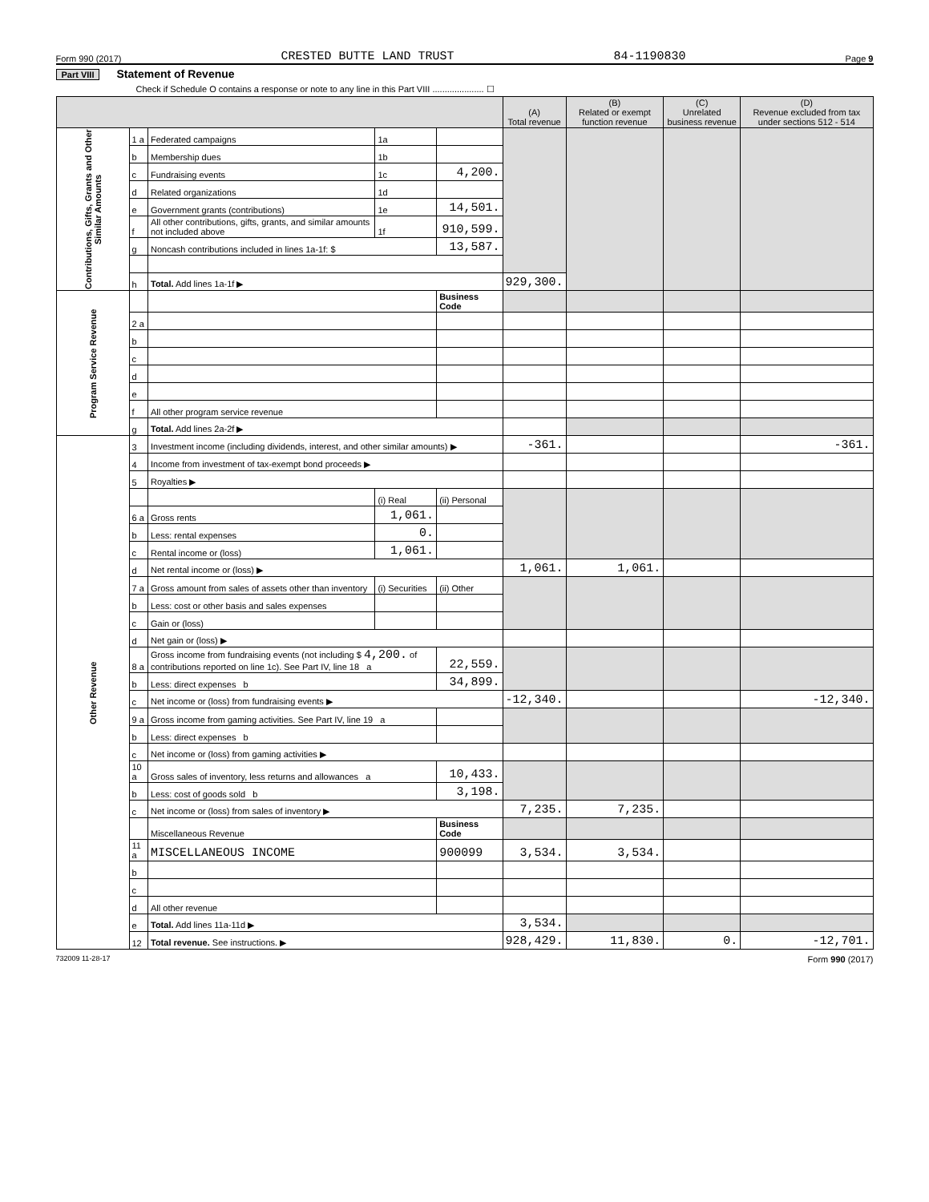Form 990 (2017) CRESTED BUTTE LAND TRUST 84-1190830 Page 9
Part VIII Statement of Revenue
Check if Schedule O contains a response or note to any line in this Part VIII ..................... ☐
| | | | | | (A) Total revenue | (B) Related or exempt function revenue | (C) Unrelated business revenue | (D) Revenue excluded from tax under sections 512 - 514 |
| --- | --- | --- | --- | --- | --- | --- | --- | --- |
| Contributions, Gifts, Grants and Other Similar Amounts | 1 a | Federated campaigns | 1a | | | | | |
| | b | Membership dues | 1b | | | | | |
| | c | Fundraising events | 1c | 4,200. | | | | |
| | d | Related organizations | 1d | | | | | |
| | e | Government grants (contributions) | 1e | 14,501. | | | | |
| | f | All other contributions, gifts, grants, and similar amounts not included above | 1f | 910,599. | | | | |
| | g | Noncash contributions included in lines 1a-1f: $ | | 13,587. | | | | |
| | h | Total. Add lines 1a-1f ▶ | | | 929,300. | | | |
| Program Service Revenue | | | | Business Code | | | | |
| | 2 a | | | | | | | |
| | b | | | | | | | |
| | c | | | | | | | |
| | d | | | | | | | |
| | e | | | | | | | |
| | f | All other program service revenue | | | | | | |
| | g | Total. Add lines 2a-2f ▶ | | | | | | |
| Other Revenue | 3 | Investment income (including dividends, interest, and other similar amounts) ▶ | | | -361. | | | -361. |
| | 4 | Income from investment of tax-exempt bond proceeds ▶ | | | | | | |
| | 5 | Royalties ▶ | | | | | | |
| | | | (i) Real | (ii) Personal | | | | |
| | 6 a | Gross rents | 1,061. | | | | | |
| | b | Less: rental expenses | 0. | | | | | |
| | c | Rental income or (loss) | 1,061. | | | | | |
| | d | Net rental income or (loss) ▶ | | | 1,061. | 1,061. | | |
| | 7 a | Gross amount from sales of assets other than inventory | (i) Securities | (ii) Other | | | | |
| | b | Less: cost or other basis and sales expenses | | | | | | |
| | c | Gain or (loss) | | | | | | |
| | d | Net gain or (loss) ▶ | | | | | | |
| | 8 a | Gross income from fundraising events (not including $ 4,200. of contributions reported on line 1c). See Part IV, line 18 a | | 22,559. | | | | |
| | b | Less: direct expenses b | | 34,899. | | | | |
| | c | Net income or (loss) from fundraising events ▶ | | | -12,340. | | | -12,340. |
| | 9 a | Gross income from gaming activities. See Part IV, line 19 a | | | | | | |
| | b | Less: direct expenses b | | | | | | |
| | c | Net income or (loss) from gaming activities ▶ | | | | | | |
| | 10 a | Gross sales of inventory, less returns and allowances a | | 10,433. | | | | |
| | b | Less: cost of goods sold b | | 3,198. | | | | |
| | c | Net income or (loss) from sales of inventory ▶ | | | 7,235. | 7,235. | | |
| | | Miscellaneous Revenue | | Business Code | | | | |
| | 11 a | MISCELLANEOUS INCOME | | 900099 | 3,534. | 3,534. | | |
| | b | | | | | | | |
| | c | | | | | | | |
| | d | All other revenue | | | | | | |
| | e | Total. Add lines 11a-11d ▶ | | | 3,534. | | | |
| | 12 | Total revenue. See instructions. ▶ | | | 928,429. | 11,830. | 0. | -12,701. |
732009 11-28-17 Form 990 (2017)